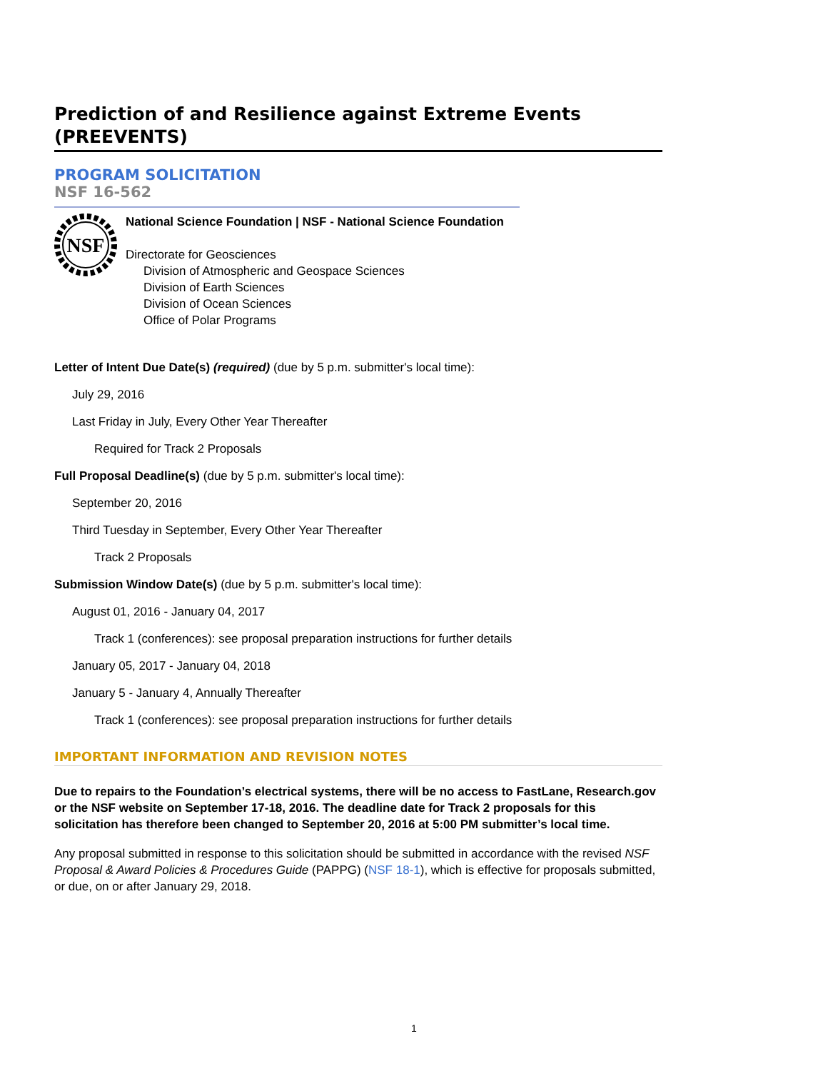Prediction of and Resilience against Extreme Events (PREEVENTS)
PROGRAM SOLICITATION
NSF 16-562
NSF
National Science Foundation | NSF - National Science Foundation
Directorate for Geosciences
Division of Atmospheric and Geospace Sciences
Division of Earth Sciences
Division of Ocean Sciences
Office of Polar Programs
Letter of Intent Due Date(s) (required) (due by 5 p.m. submitter's local time):
July 29, 2016
Last Friday in July, Every Other Year Thereafter
Required for Track 2 Proposals
Full Proposal Deadline(s) (due by 5 p.m. submitter's local time):
September 20, 2016
Third Tuesday in September, Every Other Year Thereafter
Track 2 Proposals
Submission Window Date(s) (due by 5 p.m. submitter's local time):
August 01, 2016 - January 04, 2017
Track 1 (conferences): see proposal preparation instructions for further details
January 05, 2017 - January 04, 2018
January 5 - January 4, Annually Thereafter
Track 1 (conferences): see proposal preparation instructions for further details
IMPORTANT INFORMATION AND REVISION NOTES
Due to repairs to the Foundation’s electrical systems, there will be no access to FastLane, Research.gov or the NSF website on September 17-18, 2016. The deadline date for Track 2 proposals for this solicitation has therefore been changed to September 20, 2016 at 5:00 PM submitter’s local time.
Any proposal submitted in response to this solicitation should be submitted in accordance with the revised NSF Proposal & Award Policies & Procedures Guide (PAPPG) (NSF 18-1), which is effective for proposals submitted, or due, on or after January 29, 2018.
1